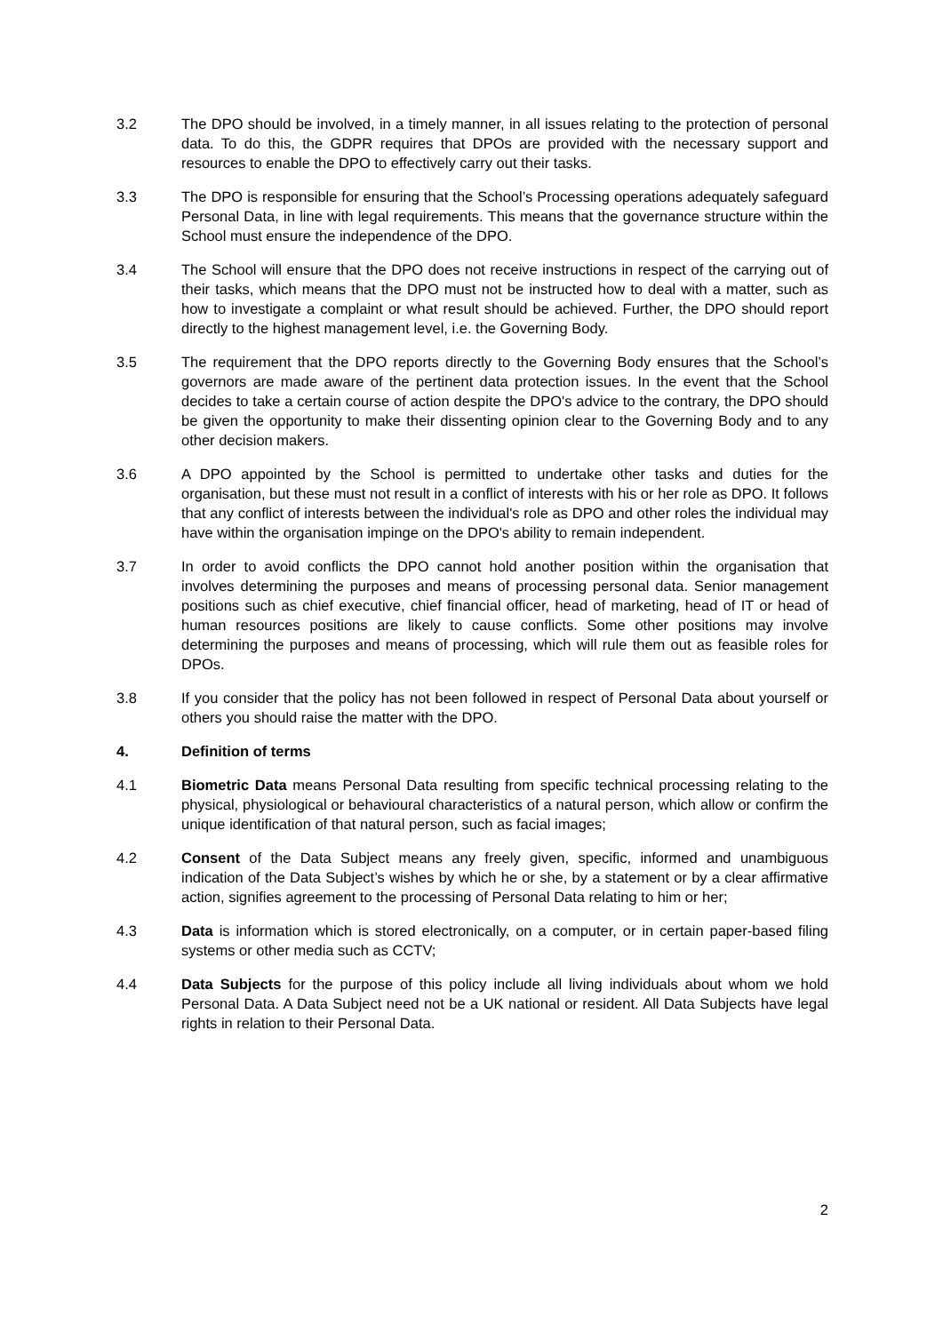3.2 The DPO should be involved, in a timely manner, in all issues relating to the protection of personal data. To do this, the GDPR requires that DPOs are provided with the necessary support and resources to enable the DPO to effectively carry out their tasks.
3.3 The DPO is responsible for ensuring that the School’s Processing operations adequately safeguard Personal Data, in line with legal requirements. This means that the governance structure within the School must ensure the independence of the DPO.
3.4 The School will ensure that the DPO does not receive instructions in respect of the carrying out of their tasks, which means that the DPO must not be instructed how to deal with a matter, such as how to investigate a complaint or what result should be achieved. Further, the DPO should report directly to the highest management level, i.e. the Governing Body.
3.5 The requirement that the DPO reports directly to the Governing Body ensures that the School’s governors are made aware of the pertinent data protection issues. In the event that the School decides to take a certain course of action despite the DPO's advice to the contrary, the DPO should be given the opportunity to make their dissenting opinion clear to the Governing Body and to any other decision makers.
3.6 A DPO appointed by the School is permitted to undertake other tasks and duties for the organisation, but these must not result in a conflict of interests with his or her role as DPO. It follows that any conflict of interests between the individual's role as DPO and other roles the individual may have within the organisation impinge on the DPO's ability to remain independent.
3.7 In order to avoid conflicts the DPO cannot hold another position within the organisation that involves determining the purposes and means of processing personal data. Senior management positions such as chief executive, chief financial officer, head of marketing, head of IT or head of human resources positions are likely to cause conflicts. Some other positions may involve determining the purposes and means of processing, which will rule them out as feasible roles for DPOs.
3.8 If you consider that the policy has not been followed in respect of Personal Data about yourself or others you should raise the matter with the DPO.
4. Definition of terms
4.1 Biometric Data means Personal Data resulting from specific technical processing relating to the physical, physiological or behavioural characteristics of a natural person, which allow or confirm the unique identification of that natural person, such as facial images;
4.2 Consent of the Data Subject means any freely given, specific, informed and unambiguous indication of the Data Subject’s wishes by which he or she, by a statement or by a clear affirmative action, signifies agreement to the processing of Personal Data relating to him or her;
4.3 Data is information which is stored electronically, on a computer, or in certain paper-based filing systems or other media such as CCTV;
4.4 Data Subjects for the purpose of this policy include all living individuals about whom we hold Personal Data. A Data Subject need not be a UK national or resident. All Data Subjects have legal rights in relation to their Personal Data.
2